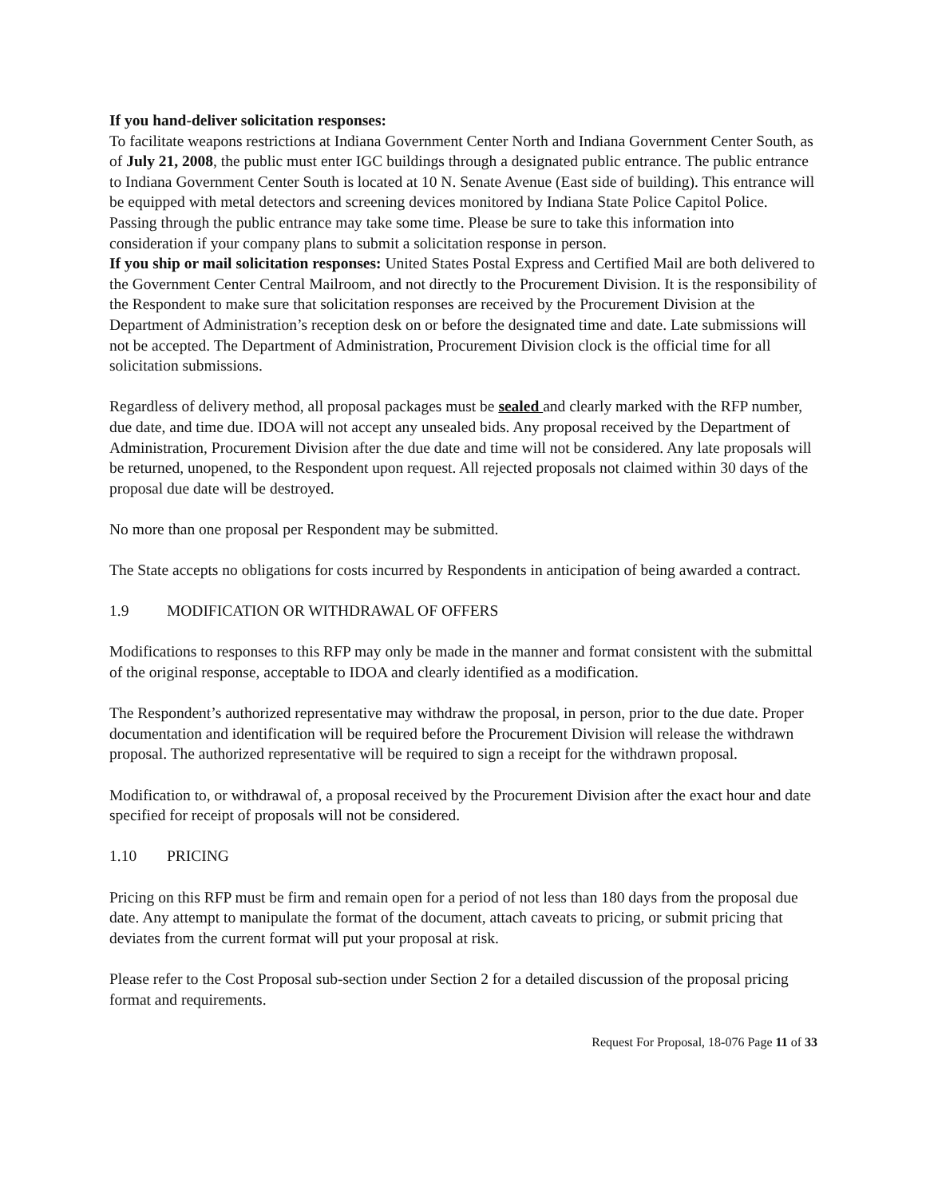If you hand-deliver solicitation responses:
To facilitate weapons restrictions at Indiana Government Center North and Indiana Government Center South, as of July 21, 2008, the public must enter IGC buildings through a designated public entrance. The public entrance to Indiana Government Center South is located at 10 N. Senate Avenue (East side of building). This entrance will be equipped with metal detectors and screening devices monitored by Indiana State Police Capitol Police.
Passing through the public entrance may take some time. Please be sure to take this information into consideration if your company plans to submit a solicitation response in person.
If you ship or mail solicitation responses: United States Postal Express and Certified Mail are both delivered to the Government Center Central Mailroom, and not directly to the Procurement Division. It is the responsibility of the Respondent to make sure that solicitation responses are received by the Procurement Division at the Department of Administration’s reception desk on or before the designated time and date. Late submissions will not be accepted. The Department of Administration, Procurement Division clock is the official time for all solicitation submissions.
Regardless of delivery method, all proposal packages must be sealed and clearly marked with the RFP number, due date, and time due. IDOA will not accept any unsealed bids. Any proposal received by the Department of Administration, Procurement Division after the due date and time will not be considered. Any late proposals will be returned, unopened, to the Respondent upon request. All rejected proposals not claimed within 30 days of the proposal due date will be destroyed.
No more than one proposal per Respondent may be submitted.
The State accepts no obligations for costs incurred by Respondents in anticipation of being awarded a contract.
1.9 MODIFICATION OR WITHDRAWAL OF OFFERS
Modifications to responses to this RFP may only be made in the manner and format consistent with the submittal of the original response, acceptable to IDOA and clearly identified as a modification.
The Respondent’s authorized representative may withdraw the proposal, in person, prior to the due date. Proper documentation and identification will be required before the Procurement Division will release the withdrawn proposal. The authorized representative will be required to sign a receipt for the withdrawn proposal.
Modification to, or withdrawal of, a proposal received by the Procurement Division after the exact hour and date specified for receipt of proposals will not be considered.
1.10 PRICING
Pricing on this RFP must be firm and remain open for a period of not less than 180 days from the proposal due date. Any attempt to manipulate the format of the document, attach caveats to pricing, or submit pricing that deviates from the current format will put your proposal at risk.
Please refer to the Cost Proposal sub-section under Section 2 for a detailed discussion of the proposal pricing format and requirements.
Request For Proposal, 18-076 Page 11 of 33